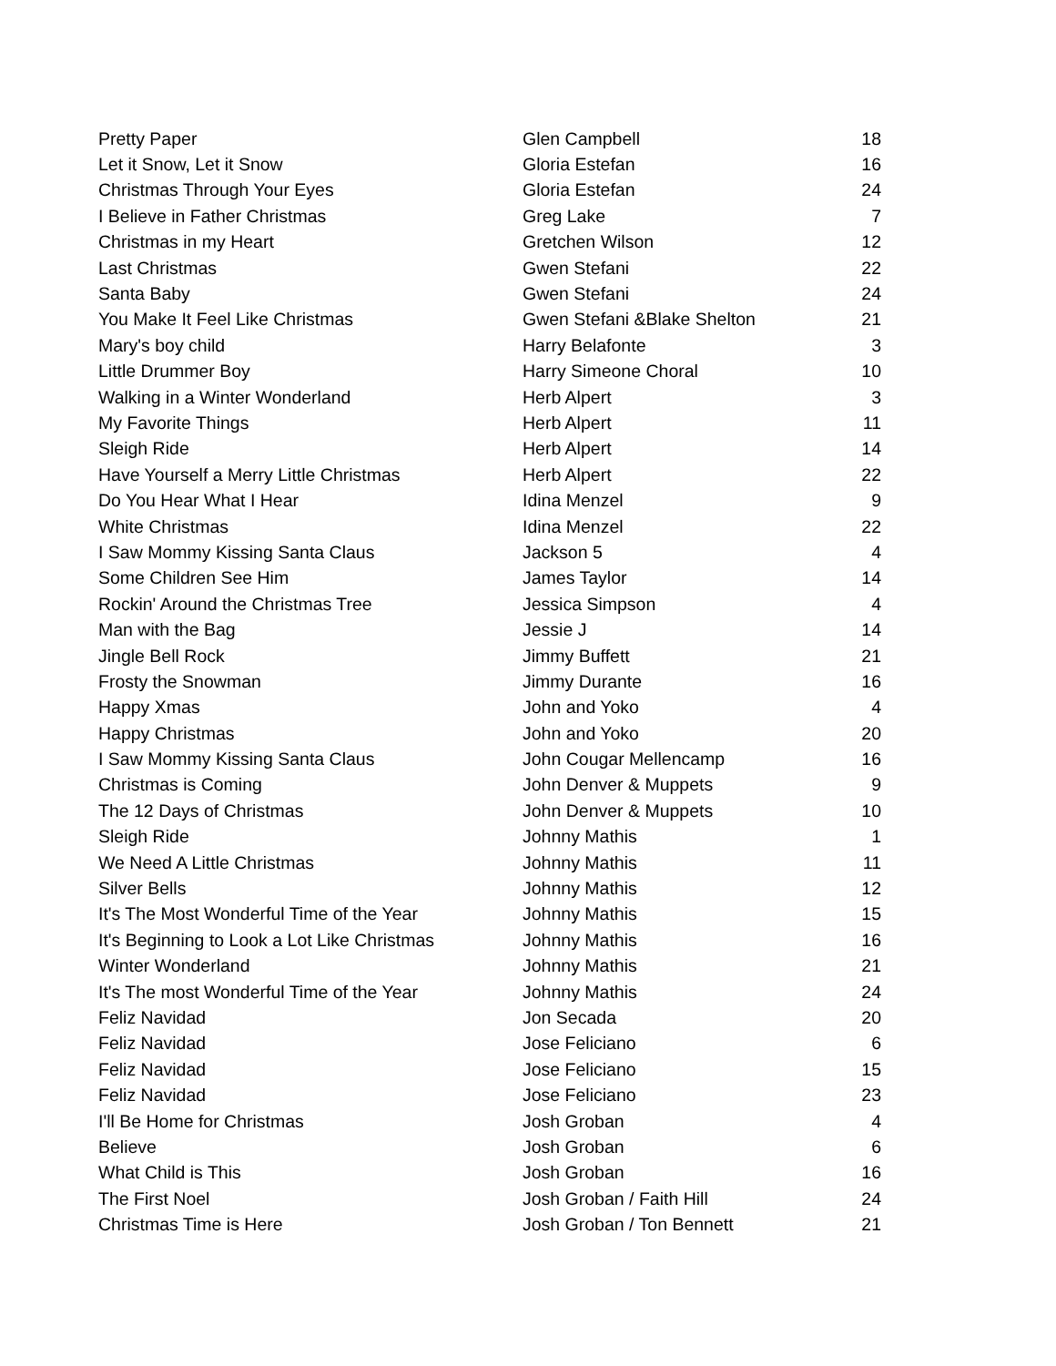| Pretty Paper | Glen Campbell | 18 |
| Let it Snow, Let it Snow | Gloria Estefan | 16 |
| Christmas Through Your Eyes | Gloria Estefan | 24 |
| I Believe in Father Christmas | Greg Lake | 7 |
| Christmas in my Heart | Gretchen Wilson | 12 |
| Last Christmas | Gwen Stefani | 22 |
| Santa Baby | Gwen Stefani | 24 |
| You Make It Feel Like Christmas | Gwen Stefani &Blake Shelton | 21 |
| Mary's boy child | Harry Belafonte | 3 |
| Little Drummer Boy | Harry Simeone Choral | 10 |
| Walking in a Winter Wonderland | Herb Alpert | 3 |
| My Favorite Things | Herb Alpert | 11 |
| Sleigh Ride | Herb Alpert | 14 |
| Have Yourself a Merry Little Christmas | Herb Alpert | 22 |
| Do You Hear What I Hear | Idina Menzel | 9 |
| White Christmas | Idina Menzel | 22 |
| I Saw Mommy Kissing Santa Claus | Jackson 5 | 4 |
| Some Children See Him | James Taylor | 14 |
| Rockin' Around the Christmas Tree | Jessica Simpson | 4 |
| Man with the Bag | Jessie J | 14 |
| Jingle Bell Rock | Jimmy Buffett | 21 |
| Frosty the Snowman | Jimmy Durante | 16 |
| Happy Xmas | John and Yoko | 4 |
| Happy Christmas | John and Yoko | 20 |
| I Saw Mommy Kissing Santa Claus | John Cougar Mellencamp | 16 |
| Christmas is Coming | John Denver & Muppets | 9 |
| The 12 Days of Christmas | John Denver & Muppets | 10 |
| Sleigh Ride | Johnny Mathis | 1 |
| We Need A Little Christmas | Johnny Mathis | 11 |
| Silver Bells | Johnny Mathis | 12 |
| It's The Most Wonderful Time of the Year | Johnny Mathis | 15 |
| It's Beginning to Look a Lot Like Christmas | Johnny Mathis | 16 |
| Winter Wonderland | Johnny Mathis | 21 |
| It's The most Wonderful Time of the Year | Johnny Mathis | 24 |
| Feliz Navidad | Jon Secada | 20 |
| Feliz Navidad | Jose Feliciano | 6 |
| Feliz Navidad | Jose Feliciano | 15 |
| Feliz Navidad | Jose Feliciano | 23 |
| I'll Be Home for Christmas | Josh Groban | 4 |
| Believe | Josh Groban | 6 |
| What Child is This | Josh Groban | 16 |
| The First Noel | Josh Groban / Faith Hill | 24 |
| Christmas Time is Here | Josh Groban / Ton Bennett | 21 |